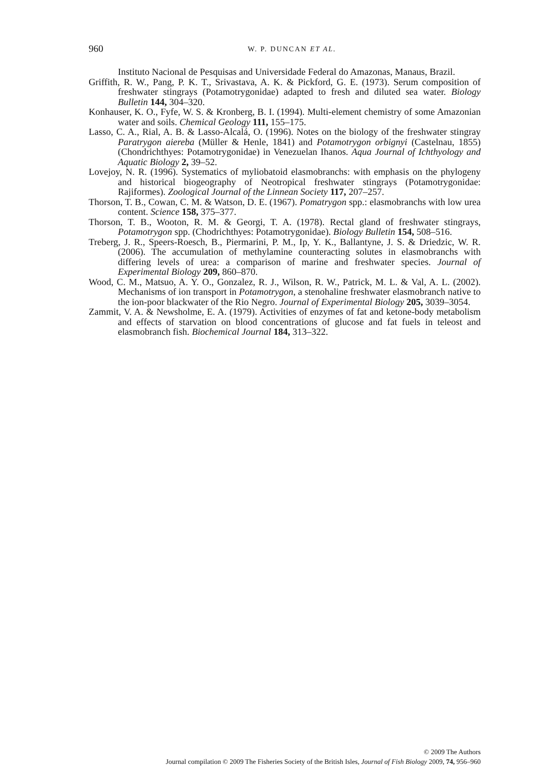960
W. P. DUNCAN ET AL.
Instituto Nacional de Pesquisas and Universidade Federal do Amazonas, Manaus, Brazil.
Griffith, R. W., Pang, P. K. T., Srivastava, A. K. & Pickford, G. E. (1973). Serum composition of freshwater stingrays (Potamotrygonidae) adapted to fresh and diluted sea water. Biology Bulletin 144, 304–320.
Konhauser, K. O., Fyfe, W. S. & Kronberg, B. I. (1994). Multi-element chemistry of some Amazonian water and soils. Chemical Geology 111, 155–175.
Lasso, C. A., Rial, A. B. & Lasso-Alcalá, O. (1996). Notes on the biology of the freshwater stingray Paratrygon aiereba (Müller & Henle, 1841) and Potamotrygon orbignyi (Castelnau, 1855) (Chondrichthyes: Potamotrygonidae) in Venezuelan Ihanos. Aqua Journal of Ichthyology and Aquatic Biology 2, 39–52.
Lovejoy, N. R. (1996). Systematics of myliobatoid elasmobranchs: with emphasis on the phylogeny and historical biogeography of Neotropical freshwater stingrays (Potamotrygonidae: Rajiformes). Zoological Journal of the Linnean Society 117, 207–257.
Thorson, T. B., Cowan, C. M. & Watson, D. E. (1967). Pomatrygon spp.: elasmobranchs with low urea content. Science 158, 375–377.
Thorson, T. B., Wooton, R. M. & Georgi, T. A. (1978). Rectal gland of freshwater stingrays, Potamotrygon spp. (Chodrichthyes: Potamotrygonidae). Biology Bulletin 154, 508–516.
Treberg, J. R., Speers-Roesch, B., Piermarini, P. M., Ip, Y. K., Ballantyne, J. S. & Driedzic, W. R. (2006). The accumulation of methylamine counteracting solutes in elasmobranchs with differing levels of urea: a comparison of marine and freshwater species. Journal of Experimental Biology 209, 860–870.
Wood, C. M., Matsuo, A. Y. O., Gonzalez, R. J., Wilson, R. W., Patrick, M. L. & Val, A. L. (2002). Mechanisms of ion transport in Potamotrygon, a stenohaline freshwater elasmobranch native to the ion-poor blackwater of the Rio Negro. Journal of Experimental Biology 205, 3039–3054.
Zammit, V. A. & Newsholme, E. A. (1979). Activities of enzymes of fat and ketone-body metabolism and effects of starvation on blood concentrations of glucose and fat fuels in teleost and elasmobranch fish. Biochemical Journal 184, 313–322.
© 2009 The Authors
Journal compilation © 2009 The Fisheries Society of the British Isles, Journal of Fish Biology 2009, 74, 956–960